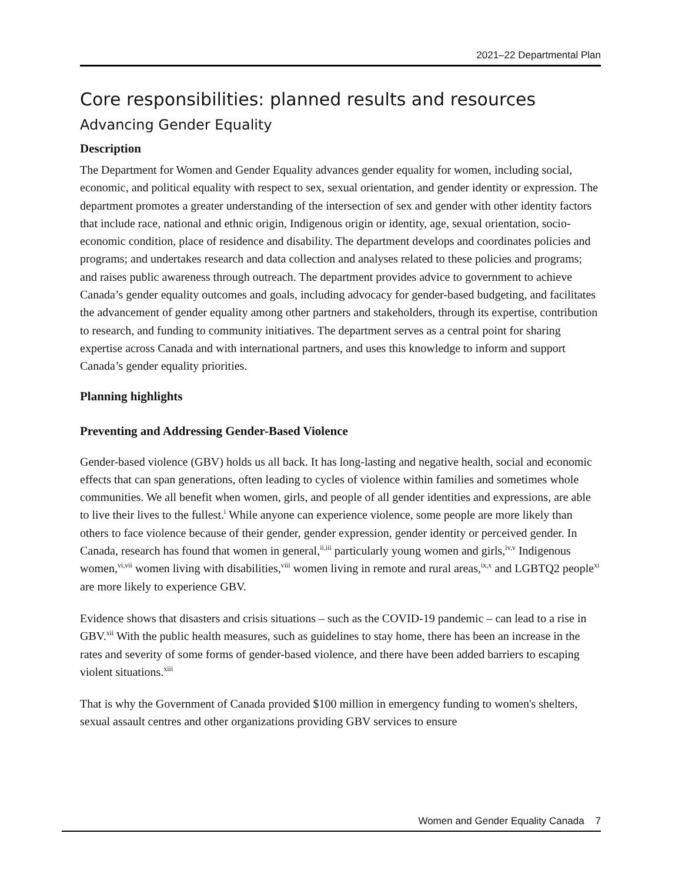2021–22 Departmental Plan
Core responsibilities: planned results and resources
Advancing Gender Equality
Description
The Department for Women and Gender Equality advances gender equality for women, including social, economic, and political equality with respect to sex, sexual orientation, and gender identity or expression. The department promotes a greater understanding of the intersection of sex and gender with other identity factors that include race, national and ethnic origin, Indigenous origin or identity, age, sexual orientation, socio-economic condition, place of residence and disability. The department develops and coordinates policies and programs; and undertakes research and data collection and analyses related to these policies and programs; and raises public awareness through outreach. The department provides advice to government to achieve Canada’s gender equality outcomes and goals, including advocacy for gender-based budgeting, and facilitates the advancement of gender equality among other partners and stakeholders, through its expertise, contribution to research, and funding to community initiatives. The department serves as a central point for sharing expertise across Canada and with international partners, and uses this knowledge to inform and support Canada’s gender equality priorities.
Planning highlights
Preventing and Addressing Gender-Based Violence
Gender-based violence (GBV) holds us all back. It has long-lasting and negative health, social and economic effects that can span generations, often leading to cycles of violence within families and sometimes whole communities. We all benefit when women, girls, and people of all gender identities and expressions, are able to live their lives to the fullest.<sup>i</sup> While anyone can experience violence, some people are more likely than others to face violence because of their gender, gender expression, gender identity or perceived gender. In Canada, research has found that women in general,<sup>ii,iii</sup> particularly young women and girls,<sup>iv,v</sup> Indigenous women,<sup>vi,vii</sup> women living with disabilities,<sup>viii</sup> women living in remote and rural areas,<sup>ix,x</sup> and LGBTQ2 people<sup>xi</sup> are more likely to experience GBV.
Evidence shows that disasters and crisis situations – such as the COVID-19 pandemic – can lead to a rise in GBV.<sup>xii</sup> With the public health measures, such as guidelines to stay home, there has been an increase in the rates and severity of some forms of gender-based violence, and there have been added barriers to escaping violent situations.<sup>xiii</sup>
That is why the Government of Canada provided $100 million in emergency funding to women's shelters, sexual assault centres and other organizations providing GBV services to ensure
Women and Gender Equality Canada 7